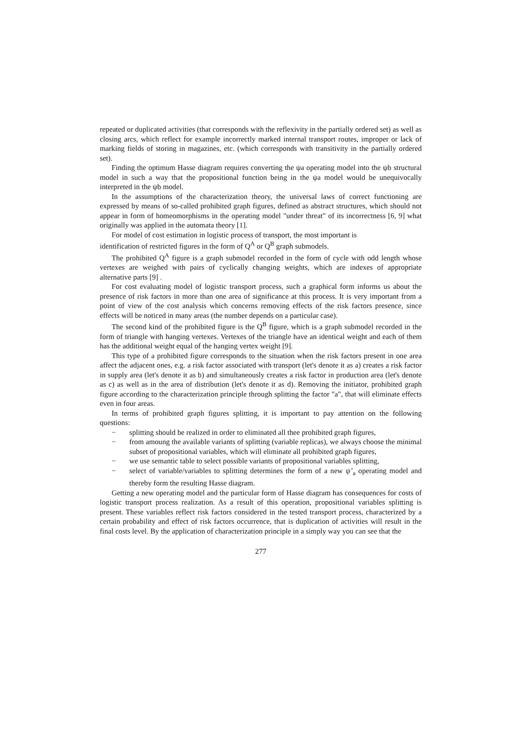repeated or duplicated activities (that corresponds with the reflexivity in the partially ordered set) as well as closing arcs, which reflect for example incorrectly marked internal transport routes, improper or lack of marking fields of storing in magazines, etc. (which corresponds with transitivity in the partially ordered set).
Finding the optimum Hasse diagram requires converting the ψa operating model into the ψb structural model in such a way that the propositional function being in the ψa model would be unequivocally interpreted in the ψb model.
In the assumptions of the characterization theory, the universal laws of correct functioning are expressed by means of so-called prohibited graph figures, defined as abstract structures, which should not appear in form of homeomorphisms in the operating model "under threat" of its incorrectness [6, 9] what originally was applied in the automata theory [1].
For model of cost estimation in logistic process of transport, the most important is
identification of restricted figures in the form of Q<sup>A</sup> or Q<sup>B</sup> graph submodels.
The prohibited Q<sup>A</sup> figure is a graph submodel recorded in the form of cycle with odd length whose vertexes are weighed with pairs of cyclically changing weights, which are indexes of appropriate alternative parts [9] .
For cost evaluating model of logistic transport process, such a graphical form informs us about the presence of risk factors in more than one area of significance at this process. It is very important from a point of view of the cost analysis which concerns removing effects of the risk factors presence, since effects will be noticed in many areas (the number depends on a particular case).
The second kind of the prohibited figure is the Q<sup>B</sup> figure, which is a graph submodel recorded in the form of triangle with hanging vertexes. Vertexes of the triangle have an identical weight and each of them has the additional weight equal of the hanging vertex weight [9].
This type of a prohibited figure corresponds to the situation when the risk factors present in one area affect the adjacent ones, e.g. a risk factor associated with transport (let's denote it as a) creates a risk factor in supply area (let's denote it as b) and simultaneously creates a risk factor in production area (let's denote as c) as well as in the area of distribution (let's denote it as d). Removing the initiator, prohibited graph figure according to the characterization principle through splitting the factor "a", that will eliminate effects even in four areas.
In terms of prohibited graph figures splitting, it is important to pay attention on the following questions:
− splitting should be realized in order to eliminated all thee prohibited graph figures,
− from amoung the available variants of splitting (variable replicas), we always choose the minimal subset of propositional variables, which will eliminate all prohibited graph figures,
− we use semantic table to select possible variants of propositional variables splitting,
− select of variable/variables to splitting determines the form of a new ψ’<sub>a</sub> operating model and thereby form the resulting Hasse diagram.
Getting a new operating model and the particular form of Hasse diagram has consequences for costs of logistic transport process realization. As a result of this operation, propositional variables splitting is present. These variables reflect risk factors considered in the tested transport process, characterized by a certain probability and effect of risk factors occurrence, that is duplication of activities will result in the final costs level. By the application of characterization principle in a simply way you can see that the
277